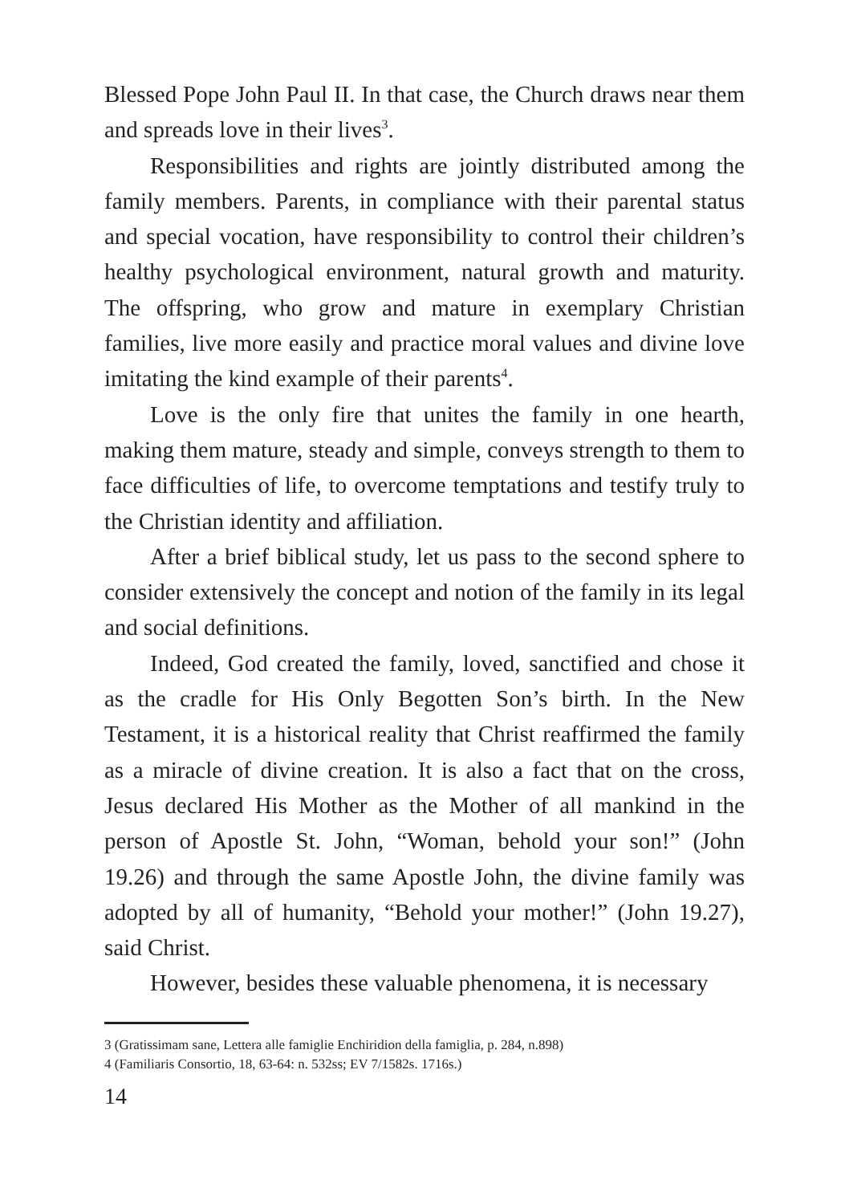Blessed Pope John Paul II. In that case, the Church draws near them and spreads love in their lives<sup>3</sup>.
Responsibilities and rights are jointly distributed among the family members. Parents, in compliance with their parental status and special vocation, have responsibility to control their children’s healthy psychological environment, natural growth and maturity. The offspring, who grow and mature in exemplary Christian families, live more easily and practice moral values and divine love imitating the kind example of their parents<sup>4</sup>.
Love is the only fire that unites the family in one hearth, making them mature, steady and simple, conveys strength to them to face difficulties of life, to overcome temptations and testify truly to the Christian identity and affiliation.
After a brief biblical study, let us pass to the second sphere to consider extensively the concept and notion of the family in its legal and social definitions.
Indeed, God created the family, loved, sanctified and chose it as the cradle for His Only Begotten Son’s birth. In the New Testament, it is a historical reality that Christ reaffirmed the family as a miracle of divine creation. It is also a fact that on the cross, Jesus declared His Mother as the Mother of all mankind in the person of Apostle St. John, “Woman, behold your son!” (John 19.26) and through the same Apostle John, the divine family was adopted by all of humanity, “Behold your mother!” (John 19.27), said Christ.
However, besides these valuable phenomena, it is necessary
3 (Gratissimam sane, Lettera alle famiglie Enchiridion della famiglia, p. 284, n.898)
4 (Familiaris Consortio, 18, 63-64: n. 532ss; EV 7/1582s. 1716s.)
14